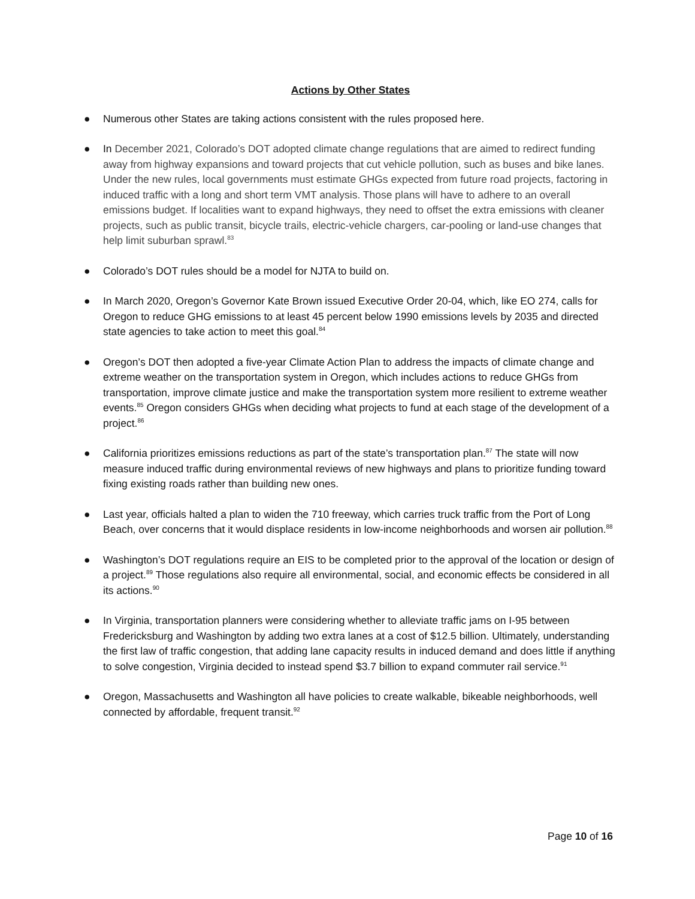Actions by Other States
● Numerous other States are taking actions consistent with the rules proposed here.
● In December 2021, Colorado’s DOT adopted climate change regulations that are aimed to redirect funding away from highway expansions and toward projects that cut vehicle pollution, such as buses and bike lanes. Under the new rules, local governments must estimate GHGs expected from future road projects, factoring in induced traffic with a long and short term VMT analysis. Those plans will have to adhere to an overall emissions budget. If localities want to expand highways, they need to offset the extra emissions with cleaner projects, such as public transit, bicycle trails, electric-vehicle chargers, car-pooling or land-use changes that help limit suburban sprawl.<sup>83</sup>
● Colorado’s DOT rules should be a model for NJTA to build on.
● In March 2020, Oregon’s Governor Kate Brown issued Executive Order 20-04, which, like EO 274, calls for Oregon to reduce GHG emissions to at least 45 percent below 1990 emissions levels by 2035 and directed state agencies to take action to meet this goal.<sup>84</sup>
● Oregon’s DOT then adopted a five-year Climate Action Plan to address the impacts of climate change and extreme weather on the transportation system in Oregon, which includes actions to reduce GHGs from transportation, improve climate justice and make the transportation system more resilient to extreme weather events.<sup>85</sup> Oregon considers GHGs when deciding what projects to fund at each stage of the development of a project.<sup>86</sup>
● California prioritizes emissions reductions as part of the state’s transportation plan.<sup>87</sup> The state will now measure induced traffic during environmental reviews of new highways and plans to prioritize funding toward fixing existing roads rather than building new ones.
● Last year, officials halted a plan to widen the 710 freeway, which carries truck traffic from the Port of Long Beach, over concerns that it would displace residents in low-income neighborhoods and worsen air pollution.<sup>88</sup>
● Washington’s DOT regulations require an EIS to be completed prior to the approval of the location or design of a project.<sup>89</sup> Those regulations also require all environmental, social, and economic effects be considered in all its actions.<sup>90</sup>
● In Virginia, transportation planners were considering whether to alleviate traffic jams on I-95 between Fredericksburg and Washington by adding two extra lanes at a cost of $12.5 billion. Ultimately, understanding the first law of traffic congestion, that adding lane capacity results in induced demand and does little if anything to solve congestion, Virginia decided to instead spend $3.7 billion to expand commuter rail service.<sup>91</sup>
● Oregon, Massachusetts and Washington all have policies to create walkable, bikeable neighborhoods, well connected by affordable, frequent transit.<sup>92</sup>
Page 10 of 16